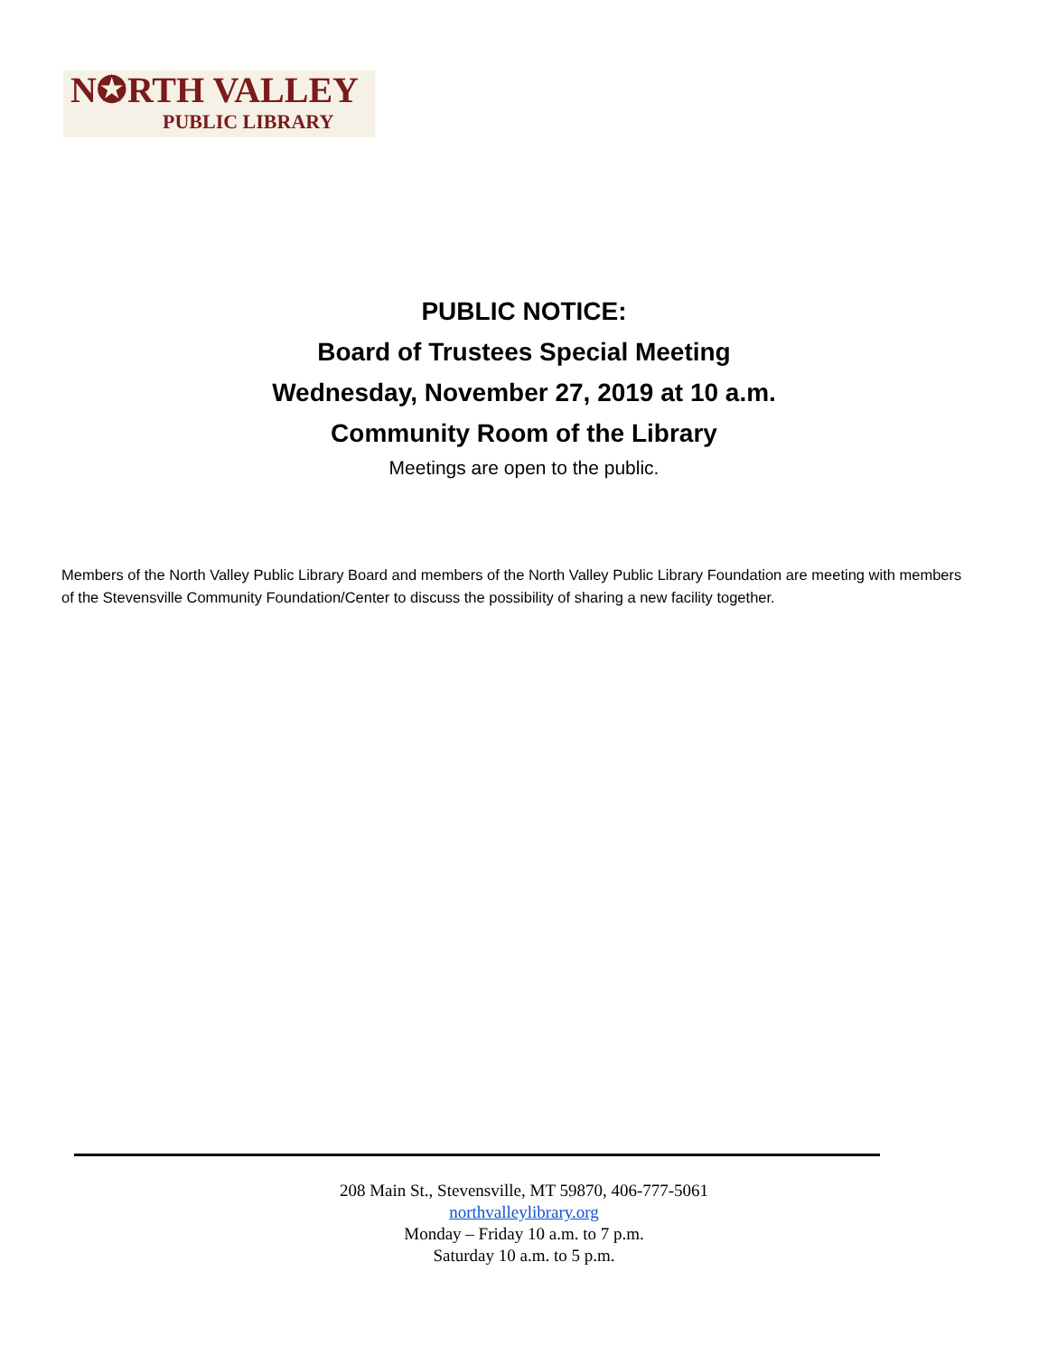N✪RTH VALLEY
PUBLIC LIBRARY
PUBLIC NOTICE:
Board of Trustees Special Meeting
Wednesday, November 27, 2019 at 10 a.m.
Community Room of the Library
Meetings are open to the public.
Members of the North Valley Public Library Board and members of the North Valley Public Library Foundation are meeting with members of the Stevensville Community Foundation/Center to discuss the possibility of sharing a new facility together.
208 Main St., Stevensville, MT 59870, 406-777-5061
northvalleylibrary.org
Monday – Friday 10 a.m. to 7 p.m.
Saturday 10 a.m. to 5 p.m.